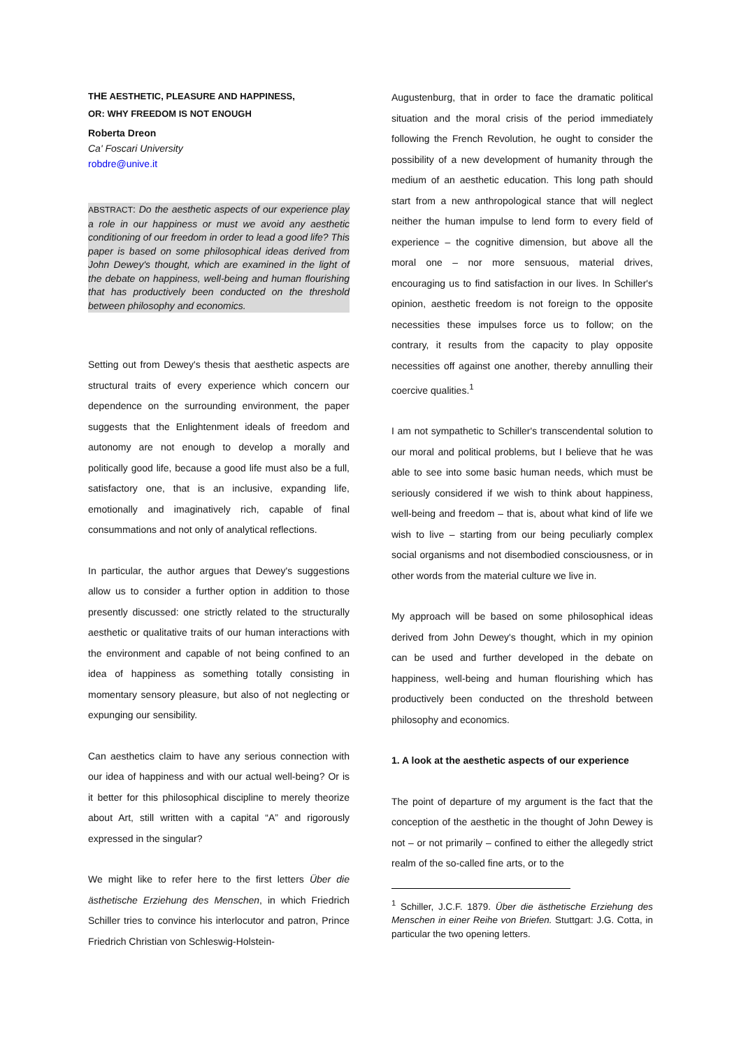THE AESTHETIC, PLEASURE AND HAPPINESS,
OR: WHY FREEDOM IS NOT ENOUGH
Roberta Dreon
Ca' Foscari University
robdre@unive.it
ABSTRACT: Do the aesthetic aspects of our experience play a role in our happiness or must we avoid any aesthetic conditioning of our freedom in order to lead a good life? This paper is based on some philosophical ideas derived from John Dewey's thought, which are examined in the light of the debate on happiness, well-being and human flourishing that has productively been conducted on the threshold between philosophy and economics.
Setting out from Dewey's thesis that aesthetic aspects are structural traits of every experience which concern our dependence on the surrounding environment, the paper suggests that the Enlightenment ideals of freedom and autonomy are not enough to develop a morally and politically good life, because a good life must also be a full, satisfactory one, that is an inclusive, expanding life, emotionally and imaginatively rich, capable of final consummations and not only of analytical reflections.
In particular, the author argues that Dewey's suggestions allow us to consider a further option in addition to those presently discussed: one strictly related to the structurally aesthetic or qualitative traits of our human interactions with the environment and capable of not being confined to an idea of happiness as something totally consisting in momentary sensory pleasure, but also of not neglecting or expunging our sensibility.
Can aesthetics claim to have any serious connection with our idea of happiness and with our actual well-being? Or is it better for this philosophical discipline to merely theorize about Art, still written with a capital “A” and rigorously expressed in the singular?
We might like to refer here to the first letters Über die ästhetische Erziehung des Menschen, in which Friedrich Schiller tries to convince his interlocutor and patron, Prince Friedrich Christian von Schleswig-Holstein-
Augustenburg, that in order to face the dramatic political situation and the moral crisis of the period immediately following the French Revolution, he ought to consider the possibility of a new development of humanity through the medium of an aesthetic education. This long path should start from a new anthropological stance that will neglect neither the human impulse to lend form to every field of experience – the cognitive dimension, but above all the moral one – nor more sensuous, material drives, encouraging us to find satisfaction in our lives. In Schiller's opinion, aesthetic freedom is not foreign to the opposite necessities these impulses force us to follow; on the contrary, it results from the capacity to play opposite necessities off against one another, thereby annulling their coercive qualities.<sup>1</sup>
I am not sympathetic to Schiller's transcendental solution to our moral and political problems, but I believe that he was able to see into some basic human needs, which must be seriously considered if we wish to think about happiness, well-being and freedom – that is, about what kind of life we wish to live – starting from our being peculiarly complex social organisms and not disembodied consciousness, or in other words from the material culture we live in.
My approach will be based on some philosophical ideas derived from John Dewey's thought, which in my opinion can be used and further developed in the debate on happiness, well-being and human flourishing which has productively been conducted on the threshold between philosophy and economics.
1. A look at the aesthetic aspects of our experience
The point of departure of my argument is the fact that the conception of the aesthetic in the thought of John Dewey is not – or not primarily – confined to either the allegedly strict realm of the so-called fine arts, or to the
<sup>1</sup> Schiller, J.C.F. 1879. Über die ästhetische Erziehung des Menschen in einer Reihe von Briefen. Stuttgart: J.G. Cotta, in particular the two opening letters.